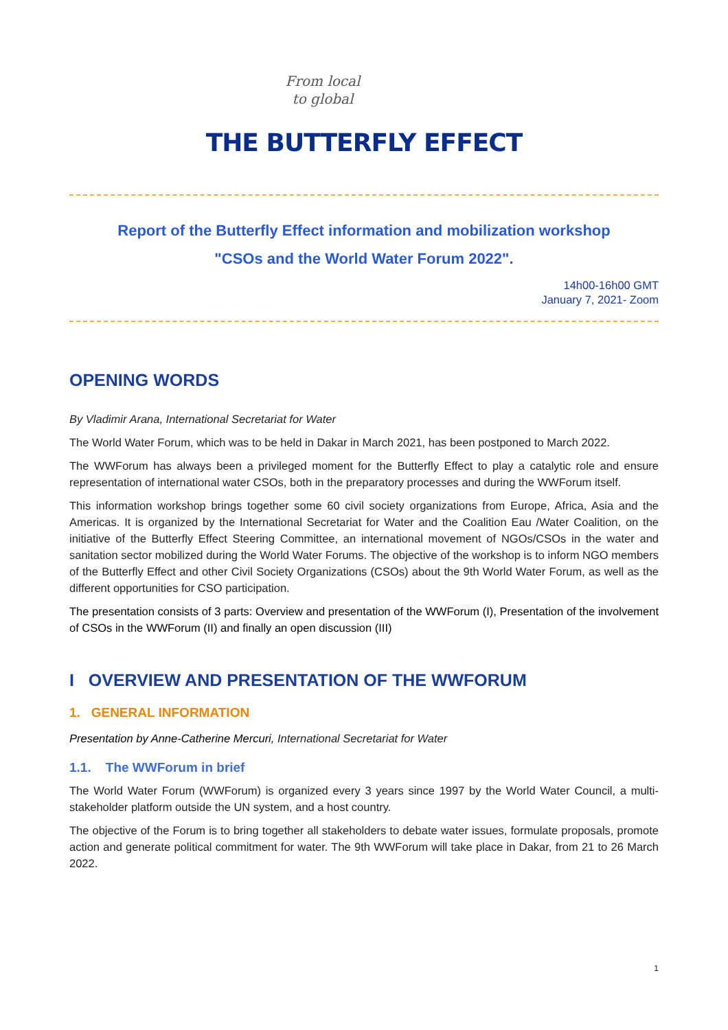From local
to global
THE BUTTERFLY EFFECT
Report of the Butterfly Effect information and mobilization workshop
"CSOs and the World Water Forum 2022".
14h00-16h00 GMT
January 7, 2021- Zoom
OPENING WORDS
By Vladimir Arana, International Secretariat for Water
The World Water Forum, which was to be held in Dakar in March 2021, has been postponed to March 2022.
The WWForum has always been a privileged moment for the Butterfly Effect to play a catalytic role and ensure representation of international water CSOs, both in the preparatory processes and during the WWForum itself.
This information workshop brings together some 60 civil society organizations from Europe, Africa, Asia and the Americas. It is organized by the International Secretariat for Water and the Coalition Eau /Water Coalition, on the initiative of the Butterfly Effect Steering Committee, an international movement of NGOs/CSOs in the water and sanitation sector mobilized during the World Water Forums. The objective of the workshop is to inform NGO members of the Butterfly Effect and other Civil Society Organizations (CSOs) about the 9th World Water Forum, as well as the different opportunities for CSO participation.
The presentation consists of 3 parts: Overview and presentation of the WWForum (I), Presentation of the involvement of CSOs in the WWForum (II) and finally an open discussion (III)
I OVERVIEW AND PRESENTATION OF THE WWFORUM
1. GENERAL INFORMATION
Presentation by Anne-Catherine Mercuri, International Secretariat for Water
1.1. The WWForum in brief
The World Water Forum (WWForum) is organized every 3 years since 1997 by the World Water Council, a multi-stakeholder platform outside the UN system, and a host country.
The objective of the Forum is to bring together all stakeholders to debate water issues, formulate proposals, promote action and generate political commitment for water. The 9th WWForum will take place in Dakar, from 21 to 26 March 2022.
1